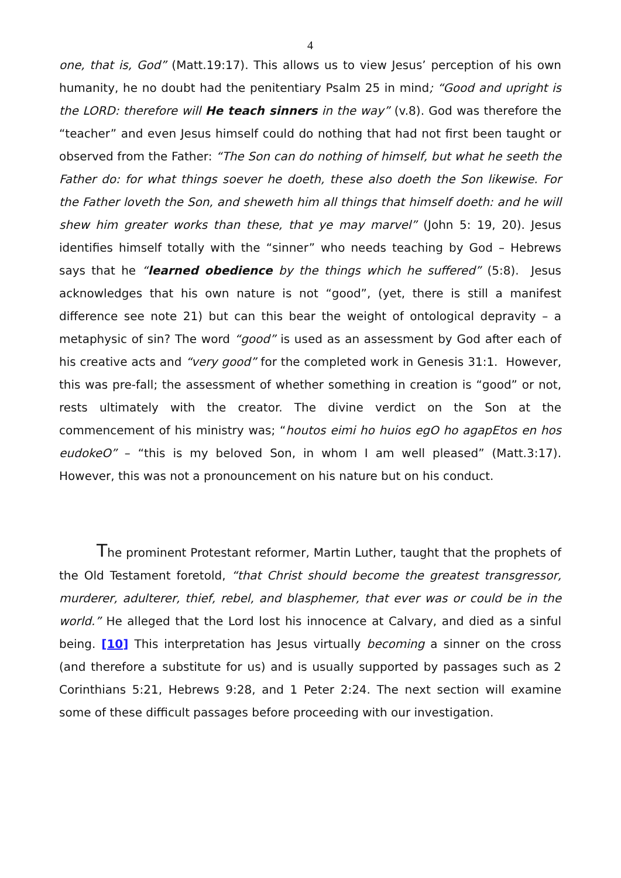4
one, that is, God” (Matt.19:17). This allows us to view Jesus’ perception of his own humanity, he no doubt had the penitentiary Psalm 25 in mind; “Good and upright is the LORD: therefore will He teach sinners in the way” (v.8). God was therefore the “teacher” and even Jesus himself could do nothing that had not first been taught or observed from the Father: “The Son can do nothing of himself, but what he seeth the Father do: for what things soever he doeth, these also doeth the Son likewise. For the Father loveth the Son, and sheweth him all things that himself doeth: and he will shew him greater works than these, that ye may marvel” (John 5: 19, 20). Jesus identifies himself totally with the “sinner” who needs teaching by God – Hebrews says that he “learned obedience by the things which he suffered” (5:8). Jesus acknowledges that his own nature is not “good”, (yet, there is still a manifest difference see note 21) but can this bear the weight of ontological depravity – a metaphysic of sin? The word “good” is used as an assessment by God after each of his creative acts and “very good” for the completed work in Genesis 31:1. However, this was pre-fall; the assessment of whether something in creation is “good” or not, rests ultimately with the creator. The divine verdict on the Son at the commencement of his ministry was; “houtos eimi ho huios egO ho agapEtos en hos eudokeO” – “this is my beloved Son, in whom I am well pleased” (Matt.3:17). However, this was not a pronouncement on his nature but on his conduct.
The prominent Protestant reformer, Martin Luther, taught that the prophets of the Old Testament foretold, “that Christ should become the greatest transgressor, murderer, adulterer, thief, rebel, and blasphemer, that ever was or could be in the world.” He alleged that the Lord lost his innocence at Calvary, and died as a sinful being. [10] This interpretation has Jesus virtually becoming a sinner on the cross (and therefore a substitute for us) and is usually supported by passages such as 2 Corinthians 5:21, Hebrews 9:28, and 1 Peter 2:24. The next section will examine some of these difficult passages before proceeding with our investigation.